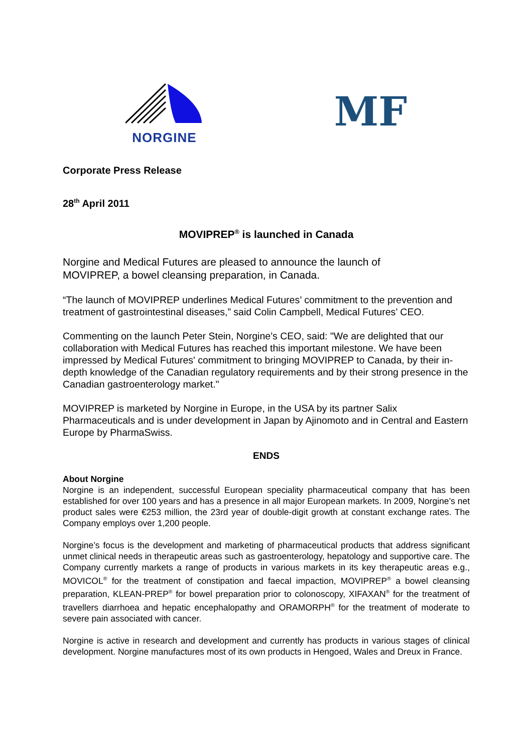NORGINE
MF
Corporate Press Release
28<sup>th</sup> April 2011
MOVIPREP<sup>®</sup> is launched in Canada
Norgine and Medical Futures are pleased to announce the launch of
MOVIPREP, a bowel cleansing preparation, in Canada.
“The launch of MOVIPREP underlines Medical Futures’ commitment to the prevention and treatment of gastrointestinal diseases,” said Colin Campbell, Medical Futures’ CEO.
Commenting on the launch Peter Stein, Norgine’s CEO, said: "We are delighted that our collaboration with Medical Futures has reached this important milestone. We have been impressed by Medical Futures' commitment to bringing MOVIPREP to Canada, by their in-depth knowledge of the Canadian regulatory requirements and by their strong presence in the Canadian gastroenterology market."
MOVIPREP is marketed by Norgine in Europe, in the USA by its partner Salix Pharmaceuticals and is under development in Japan by Ajinomoto and in Central and Eastern Europe by PharmaSwiss.
ENDS
About Norgine
Norgine is an independent, successful European speciality pharmaceutical company that has been established for over 100 years and has a presence in all major European markets. In 2009, Norgine’s net product sales were €253 million, the 23rd year of double-digit growth at constant exchange rates. The Company employs over 1,200 people.
Norgine’s focus is the development and marketing of pharmaceutical products that address significant unmet clinical needs in therapeutic areas such as gastroenterology, hepatology and supportive care. The Company currently markets a range of products in various markets in its key therapeutic areas e.g., MOVICOL<sup>®</sup> for the treatment of constipation and faecal impaction, MOVIPREP<sup>®</sup> a bowel cleansing preparation, KLEAN-PREP<sup>®</sup> for bowel preparation prior to colonoscopy, XIFAXAN<sup>®</sup> for the treatment of travellers diarrhoea and hepatic encephalopathy and ORAMORPH<sup>®</sup> for the treatment of moderate to severe pain associated with cancer.
Norgine is active in research and development and currently has products in various stages of clinical development. Norgine manufactures most of its own products in Hengoed, Wales and Dreux in France.